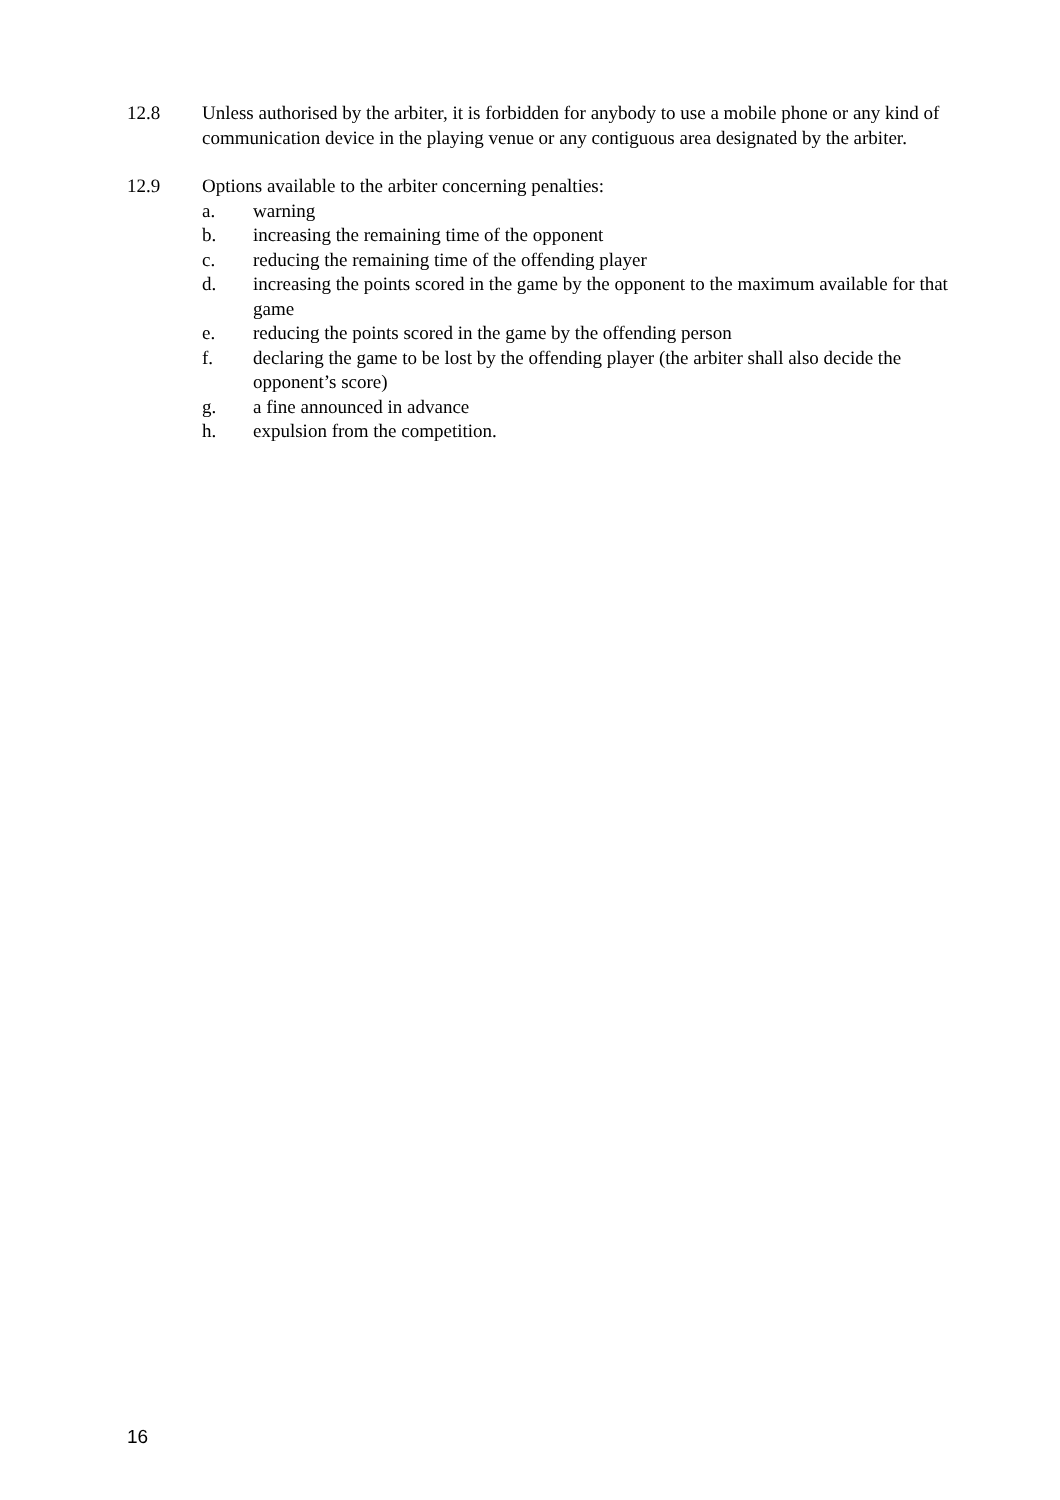12.8 Unless authorised by the arbiter, it is forbidden for anybody to use a mobile phone or any kind of communication device in the playing venue or any contiguous area designated by the arbiter.
12.9 Options available to the arbiter concerning penalties:
a. warning
b. increasing the remaining time of the opponent
c. reducing the remaining time of the offending player
d. increasing the points scored in the game by the opponent to the maximum available for that game
e. reducing the points scored in the game by the offending person
f. declaring the game to be lost by the offending player (the arbiter shall also decide the opponent’s score)
g. a fine announced in advance
h. expulsion from the competition.
16